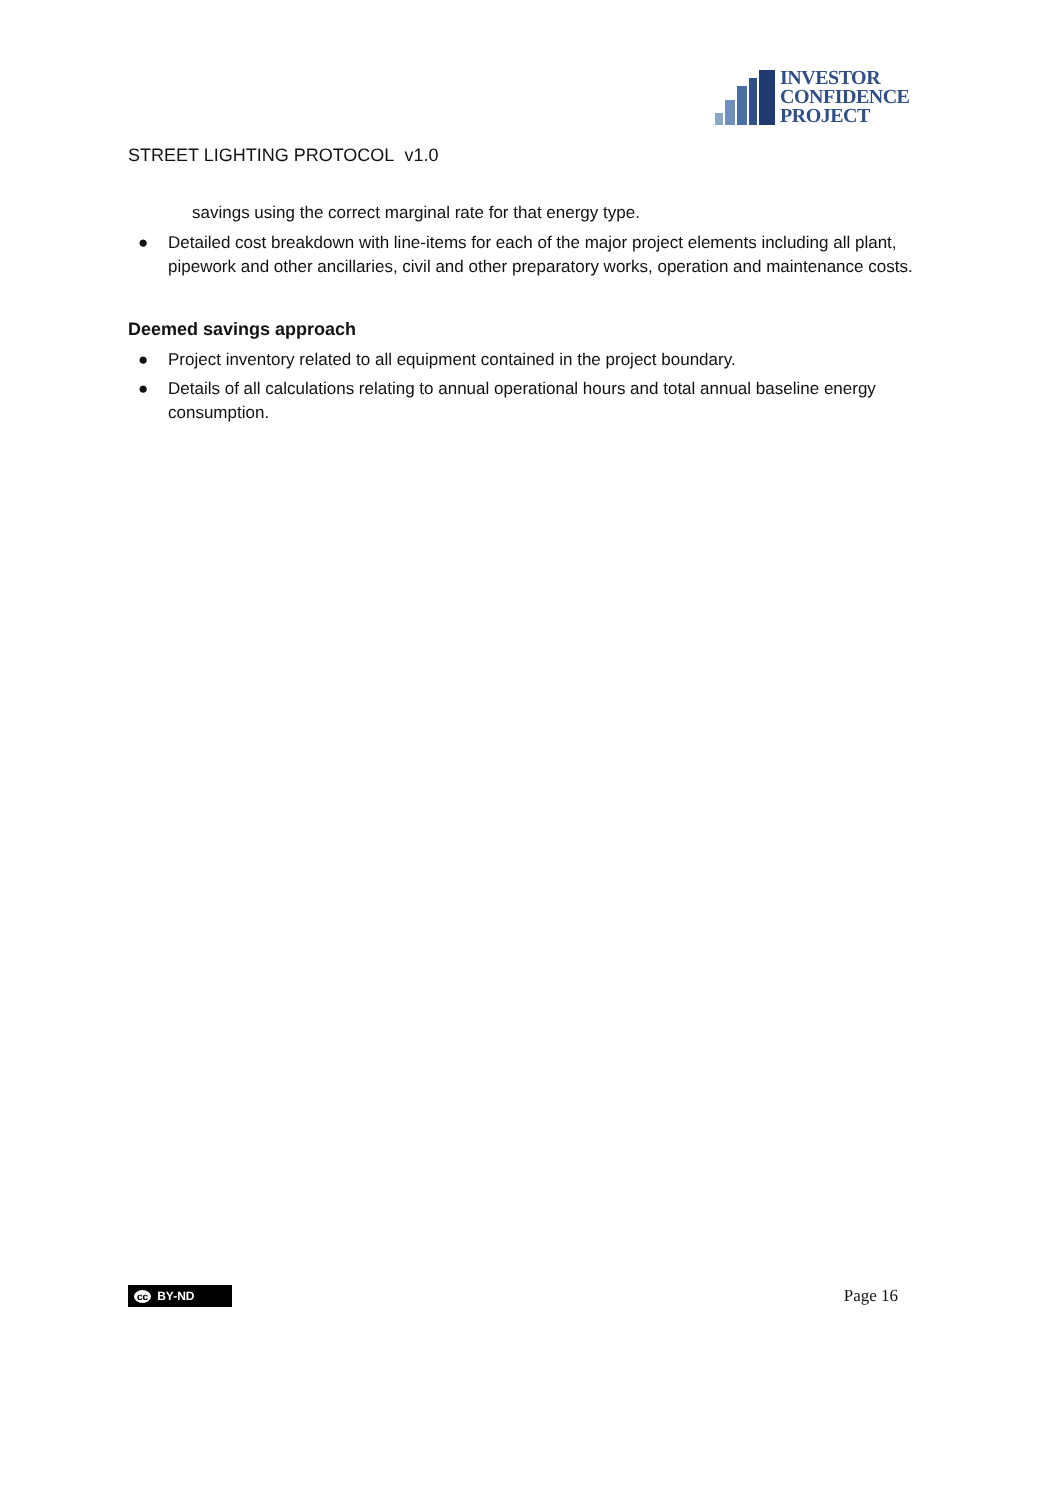INVESTOR
CONFIDENCE
PROJECT
STREET LIGHTING PROTOCOL v1.0
savings using the correct marginal rate for that energy type.
● Detailed cost breakdown with line-items for each of the major project elements including all plant, pipework and other ancillaries, civil and other preparatory works, operation and maintenance costs.
Deemed savings approach
● Project inventory related to all equipment contained in the project boundary.
● Details of all calculations relating to annual operational hours and total annual baseline energy consumption.
cc BY-ND
Page 16